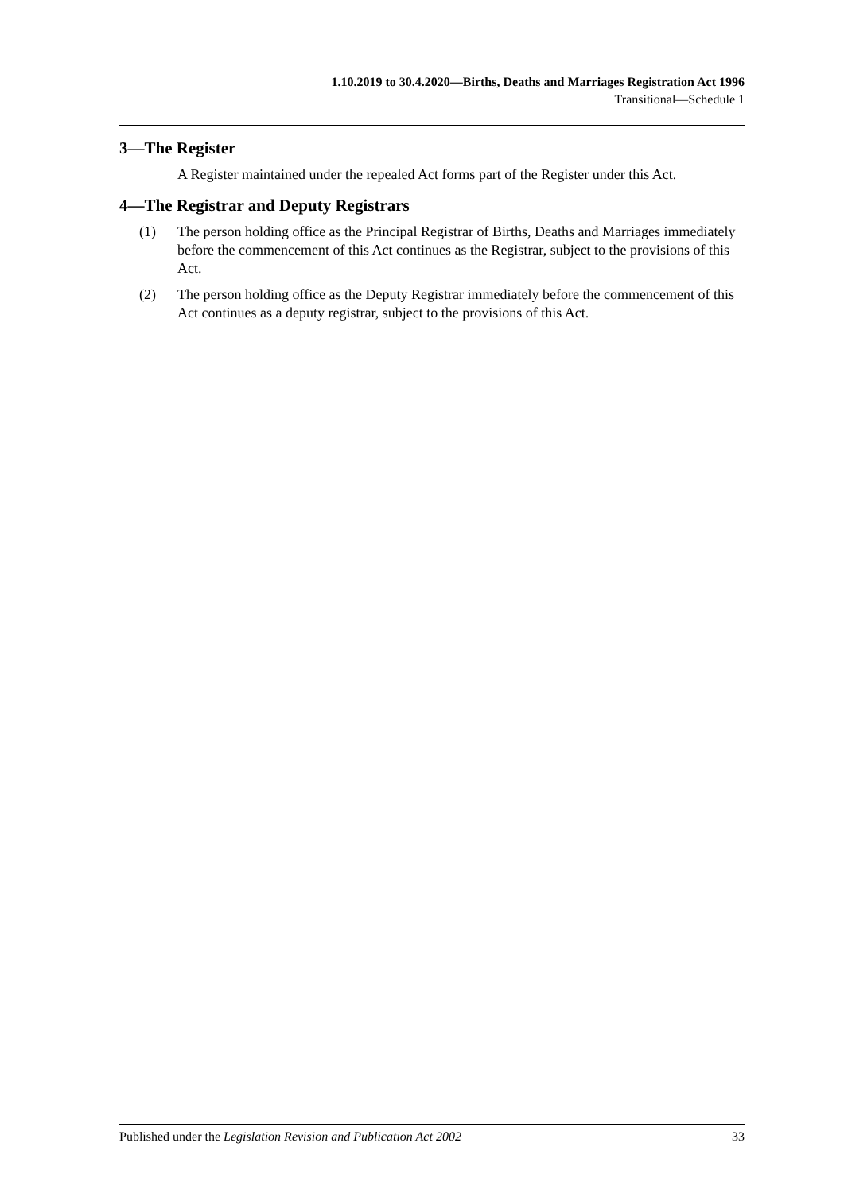1.10.2019 to 30.4.2020—Births, Deaths and Marriages Registration Act 1996
Transitional—Schedule 1
3—The Register
A Register maintained under the repealed Act forms part of the Register under this Act.
4—The Registrar and Deputy Registrars
(1) The person holding office as the Principal Registrar of Births, Deaths and Marriages immediately before the commencement of this Act continues as the Registrar, subject to the provisions of this Act.
(2) The person holding office as the Deputy Registrar immediately before the commencement of this Act continues as a deputy registrar, subject to the provisions of this Act.
Published under the Legislation Revision and Publication Act 2002 33